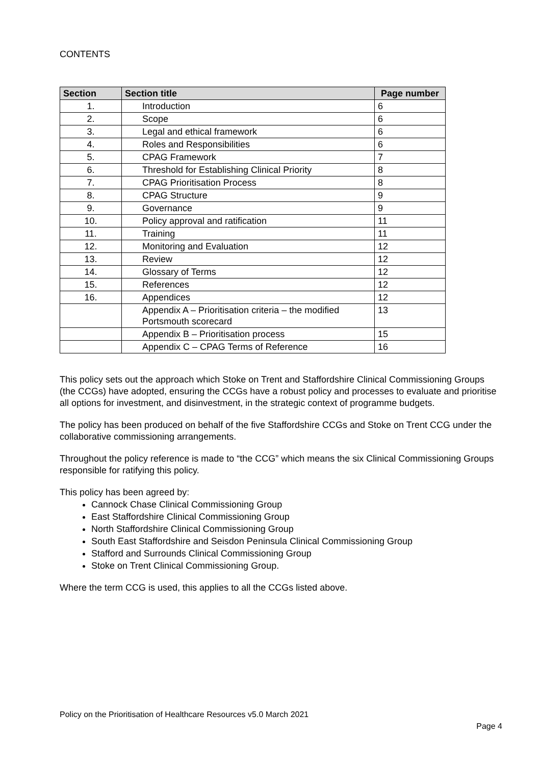CONTENTS
| Section | Section title | Page number |
| --- | --- | --- |
| 1. | Introduction | 6 |
| 2. | Scope | 6 |
| 3. | Legal and ethical framework | 6 |
| 4. | Roles and Responsibilities | 6 |
| 5. | CPAG Framework | 7 |
| 6. | Threshold for Establishing Clinical Priority | 8 |
| 7. | CPAG Prioritisation Process | 8 |
| 8. | CPAG Structure | 9 |
| 9. | Governance | 9 |
| 10. | Policy approval and ratification | 11 |
| 11. | Training | 11 |
| 12. | Monitoring and Evaluation | 12 |
| 13. | Review | 12 |
| 14. | Glossary of Terms | 12 |
| 15. | References | 12 |
| 16. | Appendices | 12 |
| | Appendix A – Prioritisation criteria – the modified Portsmouth scorecard | 13 |
| | Appendix B – Prioritisation process | 15 |
| | Appendix C – CPAG Terms of Reference | 16 |
This policy sets out the approach which Stoke on Trent and Staffordshire Clinical Commissioning Groups (the CCGs) have adopted, ensuring the CCGs have a robust policy and processes to evaluate and prioritise all options for investment, and disinvestment, in the strategic context of programme budgets.
The policy has been produced on behalf of the five Staffordshire CCGs and Stoke on Trent CCG under the collaborative commissioning arrangements.
Throughout the policy reference is made to “the CCG” which means the six Clinical Commissioning Groups responsible for ratifying this policy.
This policy has been agreed by:
Cannock Chase Clinical Commissioning Group
East Staffordshire Clinical Commissioning Group
North Staffordshire Clinical Commissioning Group
South East Staffordshire and Seisdon Peninsula Clinical Commissioning Group
Stafford and Surrounds Clinical Commissioning Group
Stoke on Trent Clinical Commissioning Group.
Where the term CCG is used, this applies to all the CCGs listed above.
Policy on the Prioritisation of Healthcare Resources v5.0 March 2021
Page 4